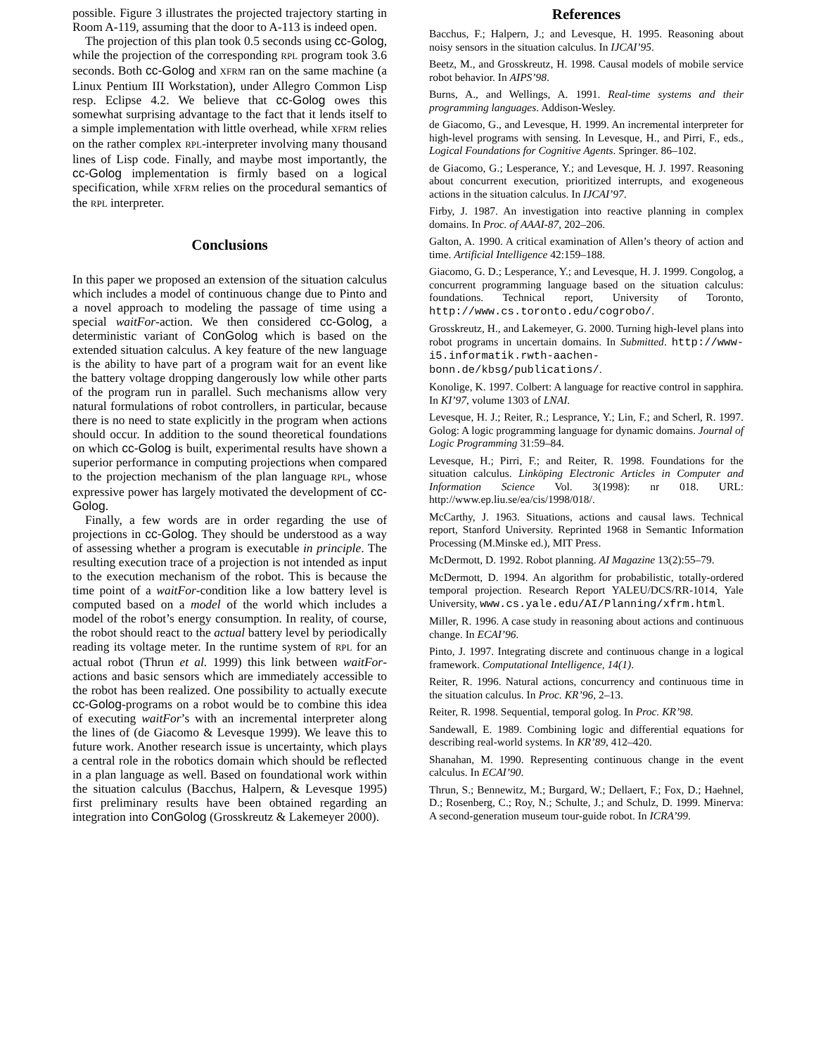possible. Figure 3 illustrates the projected trajectory starting in Room A-119, assuming that the door to A-113 is indeed open.
The projection of this plan took 0.5 seconds using cc-Golog, while the projection of the corresponding RPL program took 3.6 seconds. Both cc-Golog and XFRM ran on the same machine (a Linux Pentium III Workstation), under Allegro Common Lisp resp. Eclipse 4.2. We believe that cc-Golog owes this somewhat surprising advantage to the fact that it lends itself to a simple implementation with little overhead, while XFRM relies on the rather complex RPL-interpreter involving many thousand lines of Lisp code. Finally, and maybe most importantly, the cc-Golog implementation is firmly based on a logical specification, while XFRM relies on the procedural semantics of the RPL interpreter.
Conclusions
In this paper we proposed an extension of the situation calculus which includes a model of continuous change due to Pinto and a novel approach to modeling the passage of time using a special waitFor-action. We then considered cc-Golog, a deterministic variant of ConGolog which is based on the extended situation calculus. A key feature of the new language is the ability to have part of a program wait for an event like the battery voltage dropping dangerously low while other parts of the program run in parallel. Such mechanisms allow very natural formulations of robot controllers, in particular, because there is no need to state explicitly in the program when actions should occur. In addition to the sound theoretical foundations on which cc-Golog is built, experimental results have shown a superior performance in computing projections when compared to the projection mechanism of the plan language RPL, whose expressive power has largely motivated the development of cc-Golog.
Finally, a few words are in order regarding the use of projections in cc-Golog. They should be understood as a way of assessing whether a program is executable in principle. The resulting execution trace of a projection is not intended as input to the execution mechanism of the robot. This is because the time point of a waitFor-condition like a low battery level is computed based on a model of the world which includes a model of the robot’s energy consumption. In reality, of course, the robot should react to the actual battery level by periodically reading its voltage meter. In the runtime system of RPL for an actual robot (Thrun et al. 1999) this link between waitFor-actions and basic sensors which are immediately accessible to the robot has been realized. One possibility to actually execute cc-Golog-programs on a robot would be to combine this idea of executing waitFor’s with an incremental interpreter along the lines of (de Giacomo & Levesque 1999). We leave this to future work. Another research issue is uncertainty, which plays a central role in the robotics domain which should be reflected in a plan language as well. Based on foundational work within the situation calculus (Bacchus, Halpern, & Levesque 1995) first preliminary results have been obtained regarding an integration into ConGolog (Grosskreutz & Lakemeyer 2000).
References
Bacchus, F.; Halpern, J.; and Levesque, H. 1995. Reasoning about noisy sensors in the situation calculus. In IJCAI’95.
Beetz, M., and Grosskreutz, H. 1998. Causal models of mobile service robot behavior. In AIPS’98.
Burns, A., and Wellings, A. 1991. Real-time systems and their programming languages. Addison-Wesley.
de Giacomo, G., and Levesque, H. 1999. An incremental interpreter for high-level programs with sensing. In Levesque, H., and Pirri, F., eds., Logical Foundations for Cognitive Agents. Springer. 86–102.
de Giacomo, G.; Lesperance, Y.; and Levesque, H. J. 1997. Reasoning about concurrent execution, prioritized interrupts, and exogeneous actions in the situation calculus. In IJCAI’97.
Firby, J. 1987. An investigation into reactive planning in complex domains. In Proc. of AAAI-87, 202–206.
Galton, A. 1990. A critical examination of Allen’s theory of action and time. Artificial Intelligence 42:159–188.
Giacomo, G. D.; Lesperance, Y.; and Levesque, H. J. 1999. Congolog, a concurrent programming language based on the situation calculus: foundations. Technical report, University of Toronto, http://www.cs.toronto.edu/cogrobo/.
Grosskreutz, H., and Lakemeyer, G. 2000. Turning high-level plans into robot programs in uncertain domains. In Submitted. http://www-i5.informatik.rwth-aachen-bonn.de/kbsg/publications/.
Konolige, K. 1997. Colbert: A language for reactive control in sapphira. In KI’97, volume 1303 of LNAI.
Levesque, H. J.; Reiter, R.; Lesprance, Y.; Lin, F.; and Scherl, R. 1997. Golog: A logic programming language for dynamic domains. Journal of Logic Programming 31:59–84.
Levesque, H.; Pirri, F.; and Reiter, R. 1998. Foundations for the situation calculus. Linköping Electronic Articles in Computer and Information Science Vol. 3(1998): nr 018. URL: http://www.ep.liu.se/ea/cis/1998/018/.
McCarthy, J. 1963. Situations, actions and causal laws. Technical report, Stanford University. Reprinted 1968 in Semantic Information Processing (M.Minske ed.), MIT Press.
McDermott, D. 1992. Robot planning. AI Magazine 13(2):55–79.
McDermott, D. 1994. An algorithm for probabilistic, totally-ordered temporal projection. Research Report YALEU/DCS/RR-1014, Yale University, www.cs.yale.edu/AI/Planning/xfrm.html.
Miller, R. 1996. A case study in reasoning about actions and continuous change. In ECAI’96.
Pinto, J. 1997. Integrating discrete and continuous change in a logical framework. Computational Intelligence, 14(1).
Reiter, R. 1996. Natural actions, concurrency and continuous time in the situation calculus. In Proc. KR’96, 2–13.
Reiter, R. 1998. Sequential, temporal golog. In Proc. KR’98.
Sandewall, E. 1989. Combining logic and differential equations for describing real-world systems. In KR’89, 412–420.
Shanahan, M. 1990. Representing continuous change in the event calculus. In ECAI’90.
Thrun, S.; Bennewitz, M.; Burgard, W.; Dellaert, F.; Fox, D.; Haehnel, D.; Rosenberg, C.; Roy, N.; Schulte, J.; and Schulz, D. 1999. Minerva: A second-generation museum tour-guide robot. In ICRA’99.